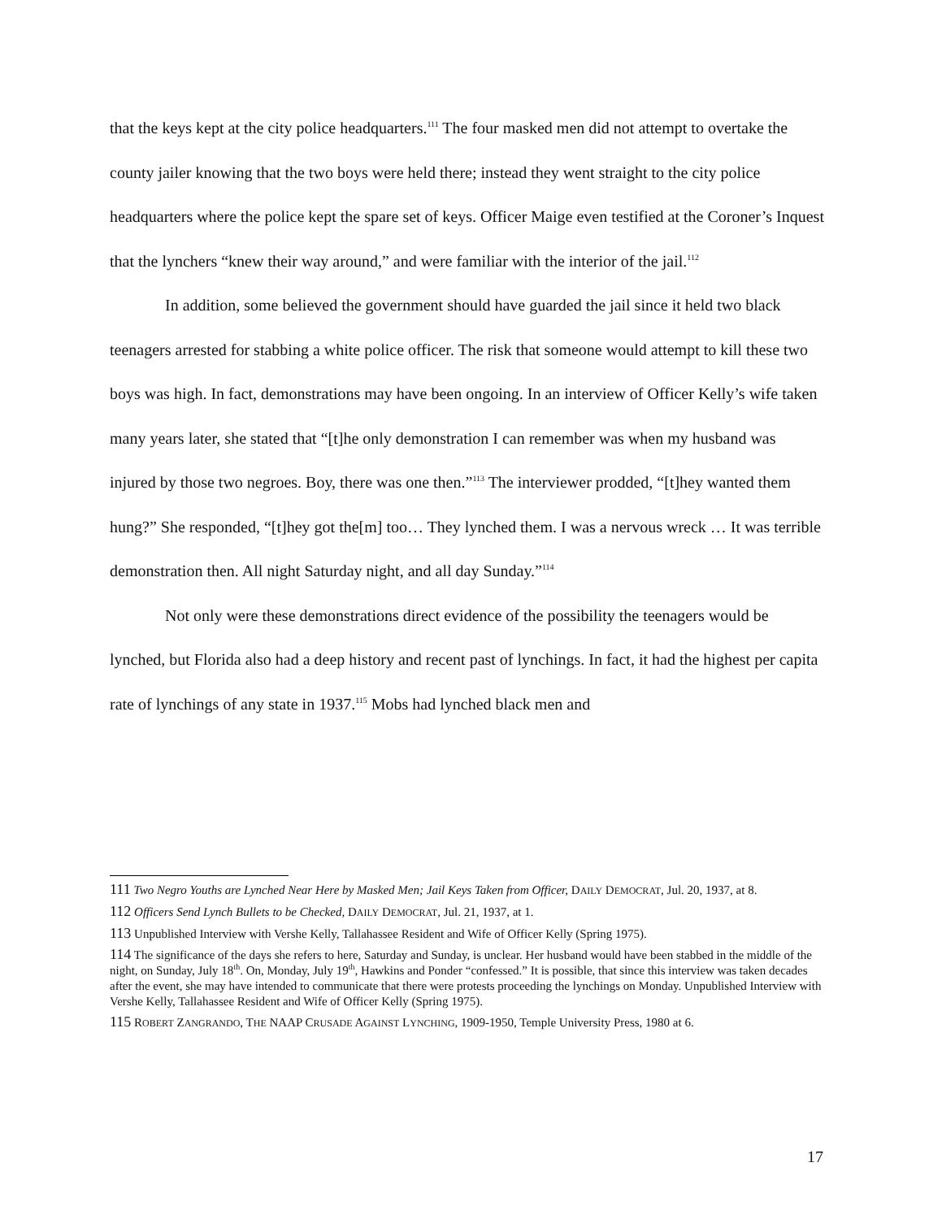that the keys kept at the city police headquarters.<sup>111</sup> The four masked men did not attempt to overtake the county jailer knowing that the two boys were held there; instead they went straight to the city police headquarters where the police kept the spare set of keys. Officer Maige even testified at the Coroner’s Inquest that the lynchers “knew their way around,” and were familiar with the interior of the jail.<sup>112</sup>
In addition, some believed the government should have guarded the jail since it held two black teenagers arrested for stabbing a white police officer. The risk that someone would attempt to kill these two boys was high. In fact, demonstrations may have been ongoing. In an interview of Officer Kelly’s wife taken many years later, she stated that “[t]he only demonstration I can remember was when my husband was injured by those two negroes. Boy, there was one then.”<sup>113</sup> The interviewer prodded, “[t]hey wanted them hung?” She responded, “[t]hey got the[m] too… They lynched them. I was a nervous wreck … It was terrible demonstration then. All night Saturday night, and all day Sunday.”<sup>114</sup>
Not only were these demonstrations direct evidence of the possibility the teenagers would be lynched, but Florida also had a deep history and recent past of lynchings. In fact, it had the highest per capita rate of lynchings of any state in 1937.<sup>115</sup> Mobs had lynched black men and
111 Two Negro Youths are Lynched Near Here by Masked Men; Jail Keys Taken from Officer, DAILY DEMOCRAT, Jul. 20, 1937, at 8.
112 Officers Send Lynch Bullets to be Checked, DAILY DEMOCRAT, Jul. 21, 1937, at 1.
113 Unpublished Interview with Vershe Kelly, Tallahassee Resident and Wife of Officer Kelly (Spring 1975).
114 The significance of the days she refers to here, Saturday and Sunday, is unclear. Her husband would have been stabbed in the middle of the night, on Sunday, July 18<sup>th</sup>. On, Monday, July 19<sup>th</sup>, Hawkins and Ponder “confessed.” It is possible, that since this interview was taken decades after the event, she may have intended to communicate that there were protests proceeding the lynchings on Monday. Unpublished Interview with Vershe Kelly, Tallahassee Resident and Wife of Officer Kelly (Spring 1975).
115 ROBERT ZANGRANDO, THE NAAP CRUSADE AGAINST LYNCHING, 1909-1950, Temple University Press, 1980 at 6.
17